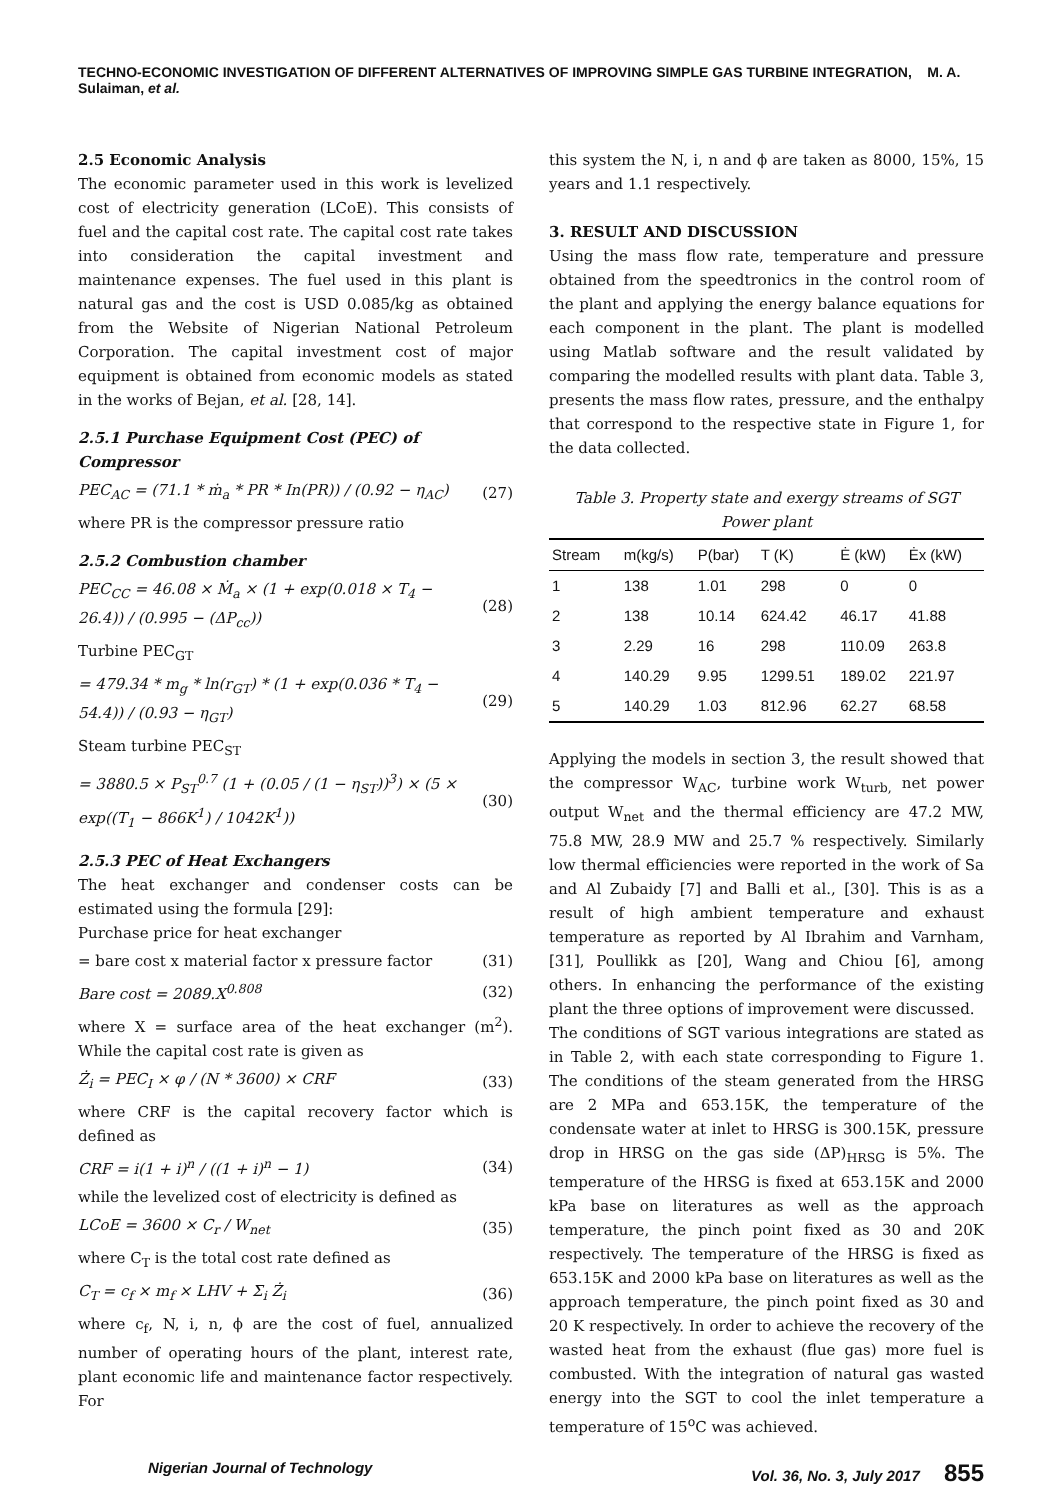TECHNO-ECONOMIC INVESTIGATION OF DIFFERENT ALTERNATIVES OF IMPROVING SIMPLE GAS TURBINE INTEGRATION, M. A. Sulaiman, et al.
2.5 Economic Analysis
The economic parameter used in this work is levelized cost of electricity generation (LCoE). This consists of fuel and the capital cost rate. The capital cost rate takes into consideration the capital investment and maintenance expenses. The fuel used in this plant is natural gas and the cost is USD 0.085/kg as obtained from the Website of Nigerian National Petroleum Corporation. The capital investment cost of major equipment is obtained from economic models as stated in the works of Bejan, et al. [28, 14].
2.5.1 Purchase Equipment Cost (PEC) of Compressor
PEC<sub>AC</sub> = (71.1 * ṁ<sub>a</sub> * PR * In(PR)) / (0.92 − η<sub>AC</sub>) (27)
where PR is the compressor pressure ratio
2.5.2 Combustion chamber
PEC<sub>CC</sub> = 46.08 × Ṁ<sub>a</sub> × (1 + exp(0.018 × T<sub>4</sub> − 26.4)) / (0.995 − (ΔP<sub>cc</sub>)) (28)
Turbine PEC<sub>GT</sub>
= 479.34 * m<sub>g</sub> * ln(r<sub>GT</sub>) * (1 + exp(0.036 * T<sub>4</sub> − 54.4)) / (0.93 − η<sub>GT</sub>) (29)
Steam turbine PEC<sub>ST</sub>
= 3880.5 × P<sub>ST</sub><sup>0.7</sup> (1 + (0.05 / (1 − η<sub>ST</sub>))<sup>3</sup>) × (5 × exp((T<sub>1</sub> − 866K<sup>1</sup>) / 1042K<sup>1</sup>)) (30)
2.5.3 PEC of Heat Exchangers
The heat exchanger and condenser costs can be estimated using the formula [29]:
Purchase price for heat exchanger
= bare cost x material factor x pressure factor (31)
Bare cost = 2089.X<sup>0.808</sup> (32)
where X = surface area of the heat exchanger (m<sup>2</sup>). While the capital cost rate is given as
Ż<sub>i</sub> = PEC<sub>I</sub> × φ / (N * 3600) × CRF (33)
where CRF is the capital recovery factor which is defined as
CRF = i(1 + i)<sup>n</sup> / ((1 + i)<sup>n</sup> − 1) (34)
while the levelized cost of electricity is defined as
LCoE = 3600 × C<sub>r</sub> / W<sub>net</sub> (35)
where C<sub>T</sub> is the total cost rate defined as
C<sub>T</sub> = c<sub>f</sub> × m<sub>f</sub> × LHV + Σ<sub>i</sub> Ż<sub>i</sub> (36)
where c<sub>f</sub>, N, i, n, ϕ are the cost of fuel, annualized number of operating hours of the plant, interest rate, plant economic life and maintenance factor respectively. For
this system the N, i, n and ϕ are taken as 8000, 15%, 15 years and 1.1 respectively.
3. RESULT AND DISCUSSION
Using the mass flow rate, temperature and pressure obtained from the speedtronics in the control room of the plant and applying the energy balance equations for each component in the plant. The plant is modelled using Matlab software and the result validated by comparing the modelled results with plant data. Table 3, presents the mass flow rates, pressure, and the enthalpy that correspond to the respective state in Figure 1, for the data collected.
Table 3. Property state and exergy streams of SGT Power plant
| Stream | m(kg/s) | P(bar) | T (K) | Ė (kW) | Ėx (kW) |
| --- | --- | --- | --- | --- | --- |
| 1 | 138 | 1.01 | 298 | 0 | 0 |
| 2 | 138 | 10.14 | 624.42 | 46.17 | 41.88 |
| 3 | 2.29 | 16 | 298 | 110.09 | 263.8 |
| 4 | 140.29 | 9.95 | 1299.51 | 189.02 | 221.97 |
| 5 | 140.29 | 1.03 | 812.96 | 62.27 | 68.58 |
Applying the models in section 3, the result showed that the compressor W<sub>AC</sub>, turbine work W<sub>turb,</sub> net power output W<sub>net</sub> and the thermal efficiency are 47.2 MW, 75.8 MW, 28.9 MW and 25.7 % respectively. Similarly low thermal efficiencies were reported in the work of Sa and Al Zubaidy [7] and Balli et al., [30]. This is as a result of high ambient temperature and exhaust temperature as reported by Al Ibrahim and Varnham, [31], Poullikk as [20], Wang and Chiou [6], among others. In enhancing the performance of the existing plant the three options of improvement were discussed.
The conditions of SGT various integrations are stated as in Table 2, with each state corresponding to Figure 1. The conditions of the steam generated from the HRSG are 2 MPa and 653.15K, the temperature of the condensate water at inlet to HRSG is 300.15K, pressure drop in HRSG on the gas side (ΔP)<sub>HRSG</sub> is 5%. The temperature of the HRSG is fixed at 653.15K and 2000 kPa base on literatures as well as the approach temperature, the pinch point fixed as 30 and 20K respectively. The temperature of the HRSG is fixed as 653.15K and 2000 kPa base on literatures as well as the approach temperature, the pinch point fixed as 30 and 20 K respectively. In order to achieve the recovery of the wasted heat from the exhaust (flue gas) more fuel is combusted. With the integration of natural gas wasted energy into the SGT to cool the inlet temperature a temperature of 15<sup>o</sup>C was achieved.
Nigerian Journal of Technology Vol. 36, No. 3, July 2017 855